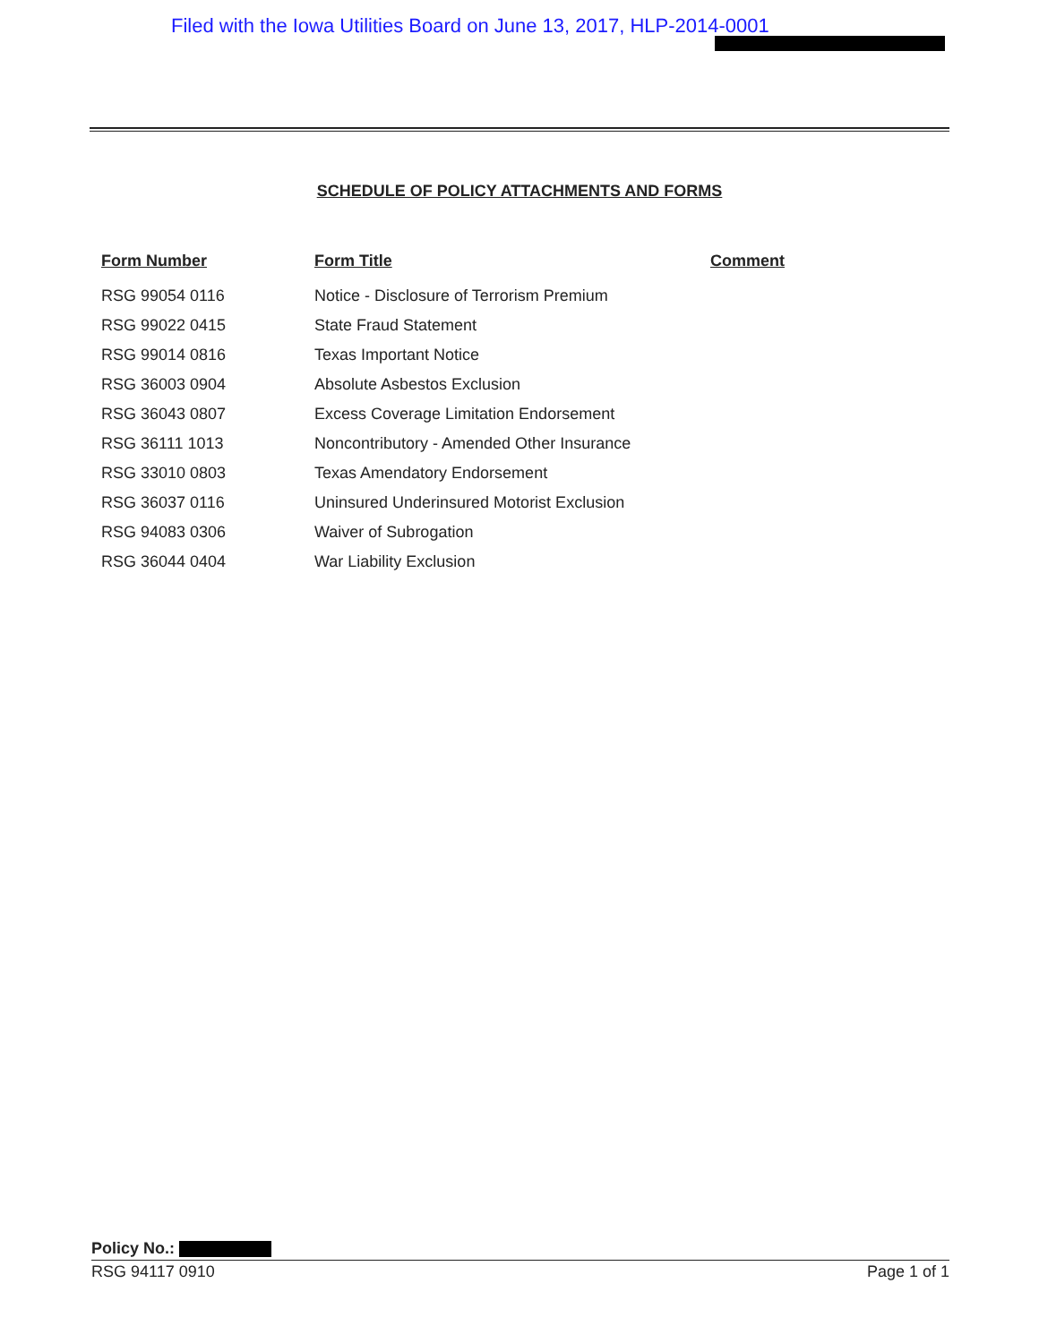Filed with the Iowa Utilities Board on June 13, 2017, HLP-2014-0001
SCHEDULE OF POLICY ATTACHMENTS AND FORMS
| Form Number | Form Title | Comment |
| --- | --- | --- |
| RSG 99054 0116 | Notice - Disclosure of Terrorism Premium | |
| RSG 99022 0415 | State Fraud Statement | |
| RSG 99014 0816 | Texas Important Notice | |
| RSG 36003 0904 | Absolute Asbestos Exclusion | |
| RSG 36043 0807 | Excess Coverage Limitation Endorsement | |
| RSG 36111 1013 | Noncontributory - Amended Other Insurance | |
| RSG 33010 0803 | Texas Amendatory Endorsement | |
| RSG 36037 0116 | Uninsured Underinsured Motorist Exclusion | |
| RSG 94083 0306 | Waiver of Subrogation | |
| RSG 36044 0404 | War Liability Exclusion | |
Policy No.:
RSG 94117 0910 Page 1 of 1